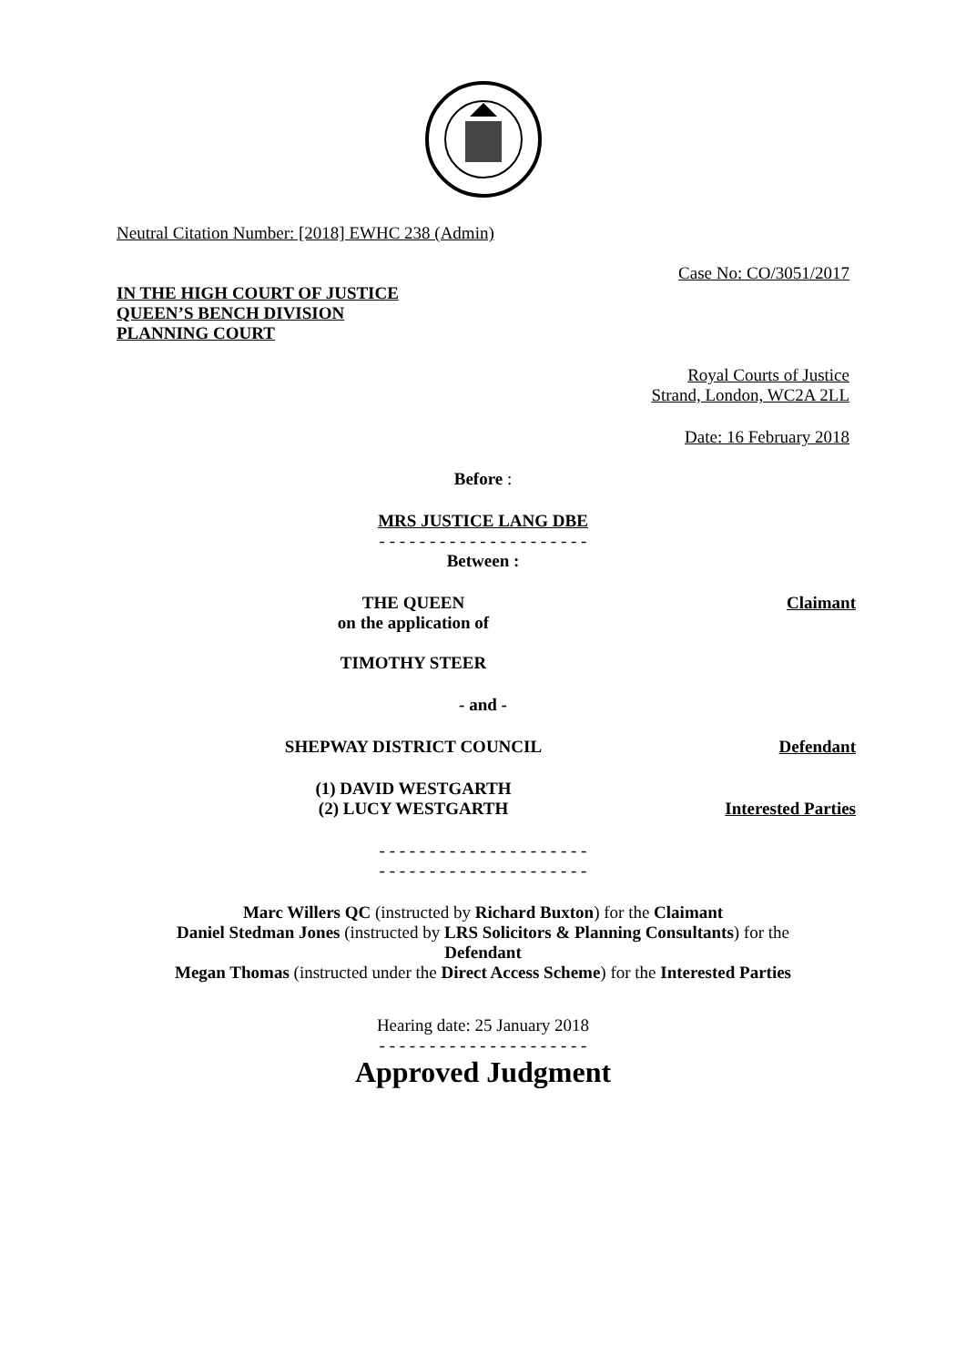Neutral Citation Number: [2018] EWHC 238 (Admin)
Case No: CO/3051/2017
IN THE HIGH COURT OF JUSTICE
QUEEN’S BENCH DIVISION
PLANNING COURT
Royal Courts of Justice
Strand, London, WC2A 2LL
Date: 16 February 2018
Before :
MRS JUSTICE LANG DBE
- - - - - - - - - - - - - - - - - - - - -
Between :
THE QUEEN
on the application of
TIMOTHY STEER
Claimant
- and -
SHEPWAY DISTRICT COUNCIL Defendant
(1) DAVID WESTGARTH
(2) LUCY WESTGARTH
Interested Parties
- - - - - - - - - - - - - - - - - - - - -
- - - - - - - - - - - - - - - - - - - - -
Marc Willers QC (instructed by Richard Buxton) for the Claimant
Daniel Stedman Jones (instructed by LRS Solicitors & Planning Consultants) for the Defendant
Megan Thomas (instructed under the Direct Access Scheme) for the Interested Parties
Hearing date: 25 January 2018
- - - - - - - - - - - - - - - - - - - - -
Approved Judgment